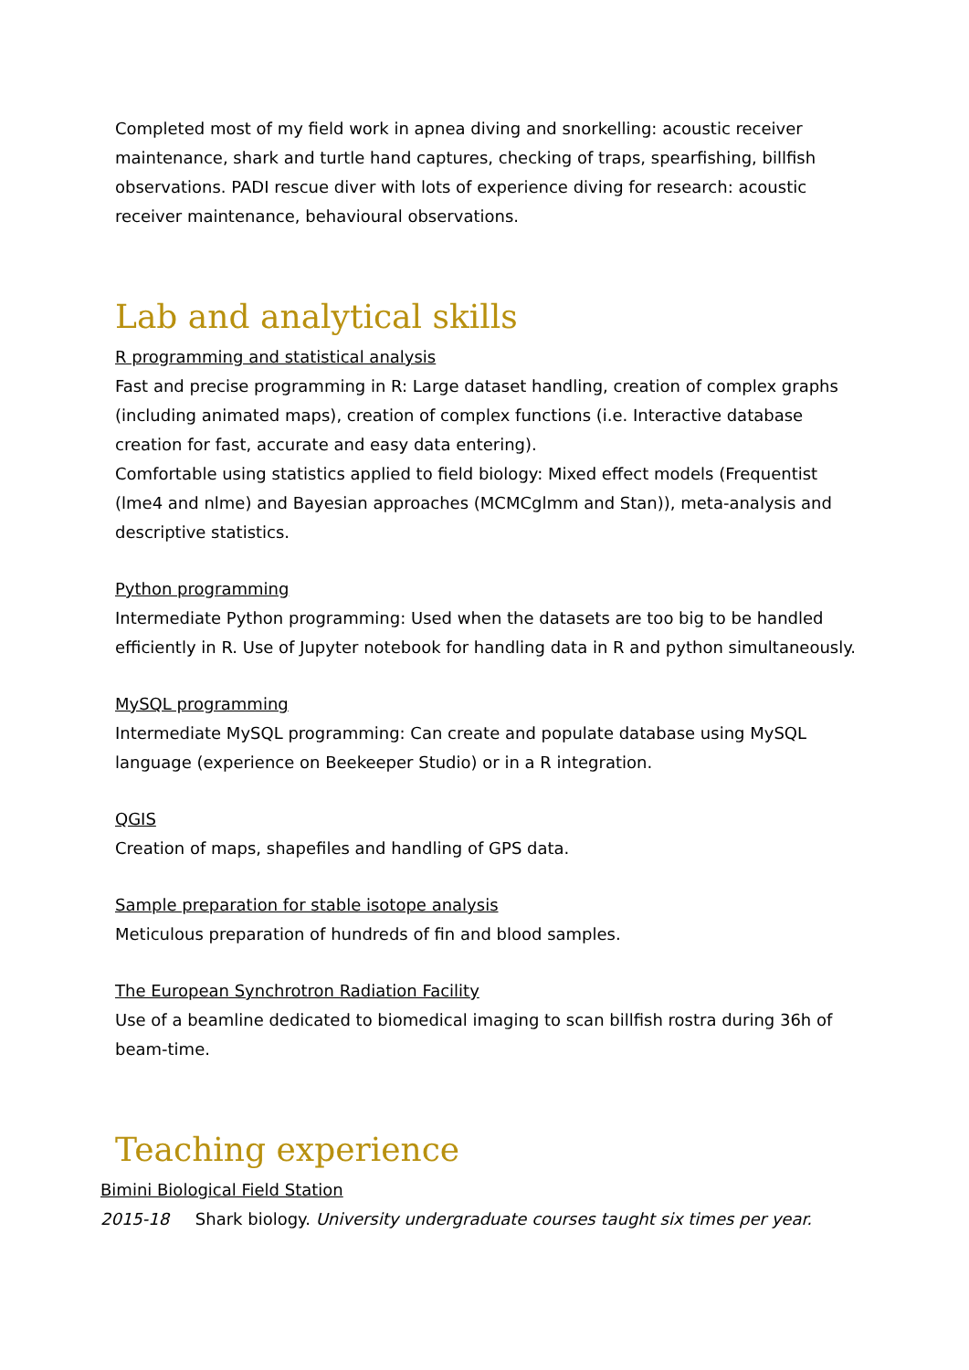Completed most of my field work in apnea diving and snorkelling: acoustic receiver maintenance, shark and turtle hand captures, checking of traps, spearfishing, billfish observations. PADI rescue diver with lots of experience diving for research: acoustic receiver maintenance, behavioural observations.
Lab and analytical skills
R programming and statistical analysis
Fast and precise programming in R: Large dataset handling, creation of complex graphs (including animated maps), creation of complex functions (i.e. Interactive database creation for fast, accurate and easy data entering).
Comfortable using statistics applied to field biology: Mixed effect models (Frequentist (lme4 and nlme) and Bayesian approaches (MCMCglmm and Stan)), meta-analysis and descriptive statistics.
Python programming
Intermediate Python programming: Used when the datasets are too big to be handled efficiently in R. Use of Jupyter notebook for handling data in R and python simultaneously.
MySQL programming
Intermediate MySQL programming: Can create and populate database using MySQL language (experience on Beekeeper Studio) or in a R integration.
QGIS
Creation of maps, shapefiles and handling of GPS data.
Sample preparation for stable isotope analysis
Meticulous preparation of hundreds of fin and blood samples.
The European Synchrotron Radiation Facility
Use of a beamline dedicated to biomedical imaging to scan billfish rostra during 36h of beam-time.
Teaching experience
Bimini Biological Field Station
2015-18 Shark biology. University undergraduate courses taught six times per year.